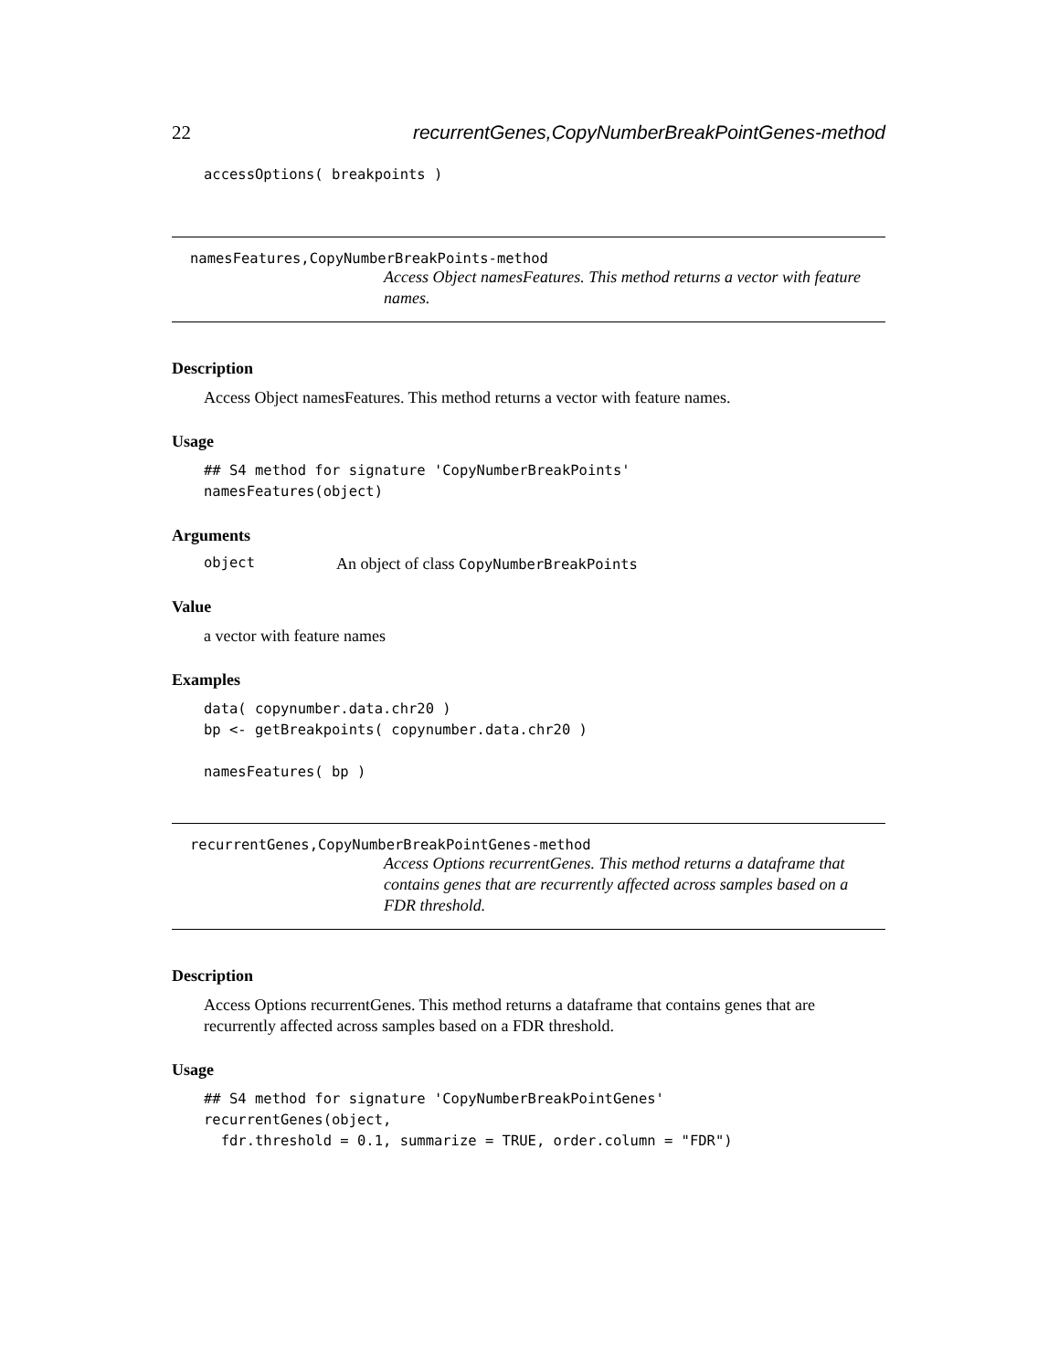22 recurrentGenes,CopyNumberBreakPointGenes-method
accessOptions( breakpoints )
namesFeatures,CopyNumberBreakPoints-method
Access Object namesFeatures. This method returns a vector with feature names.
Description
Access Object namesFeatures. This method returns a vector with feature names.
Usage
## S4 method for signature 'CopyNumberBreakPoints'
namesFeatures(object)
Arguments
object An object of class CopyNumberBreakPoints
Value
a vector with feature names
Examples
data( copynumber.data.chr20 )
bp <- getBreakpoints( copynumber.data.chr20 )

namesFeatures( bp )
recurrentGenes,CopyNumberBreakPointGenes-method
Access Options recurrentGenes. This method returns a dataframe that contains genes that are recurrently affected across samples based on a FDR threshold.
Description
Access Options recurrentGenes. This method returns a dataframe that contains genes that are recurrently affected across samples based on a FDR threshold.
Usage
## S4 method for signature 'CopyNumberBreakPointGenes'
recurrentGenes(object,
  fdr.threshold = 0.1, summarize = TRUE, order.column = "FDR")